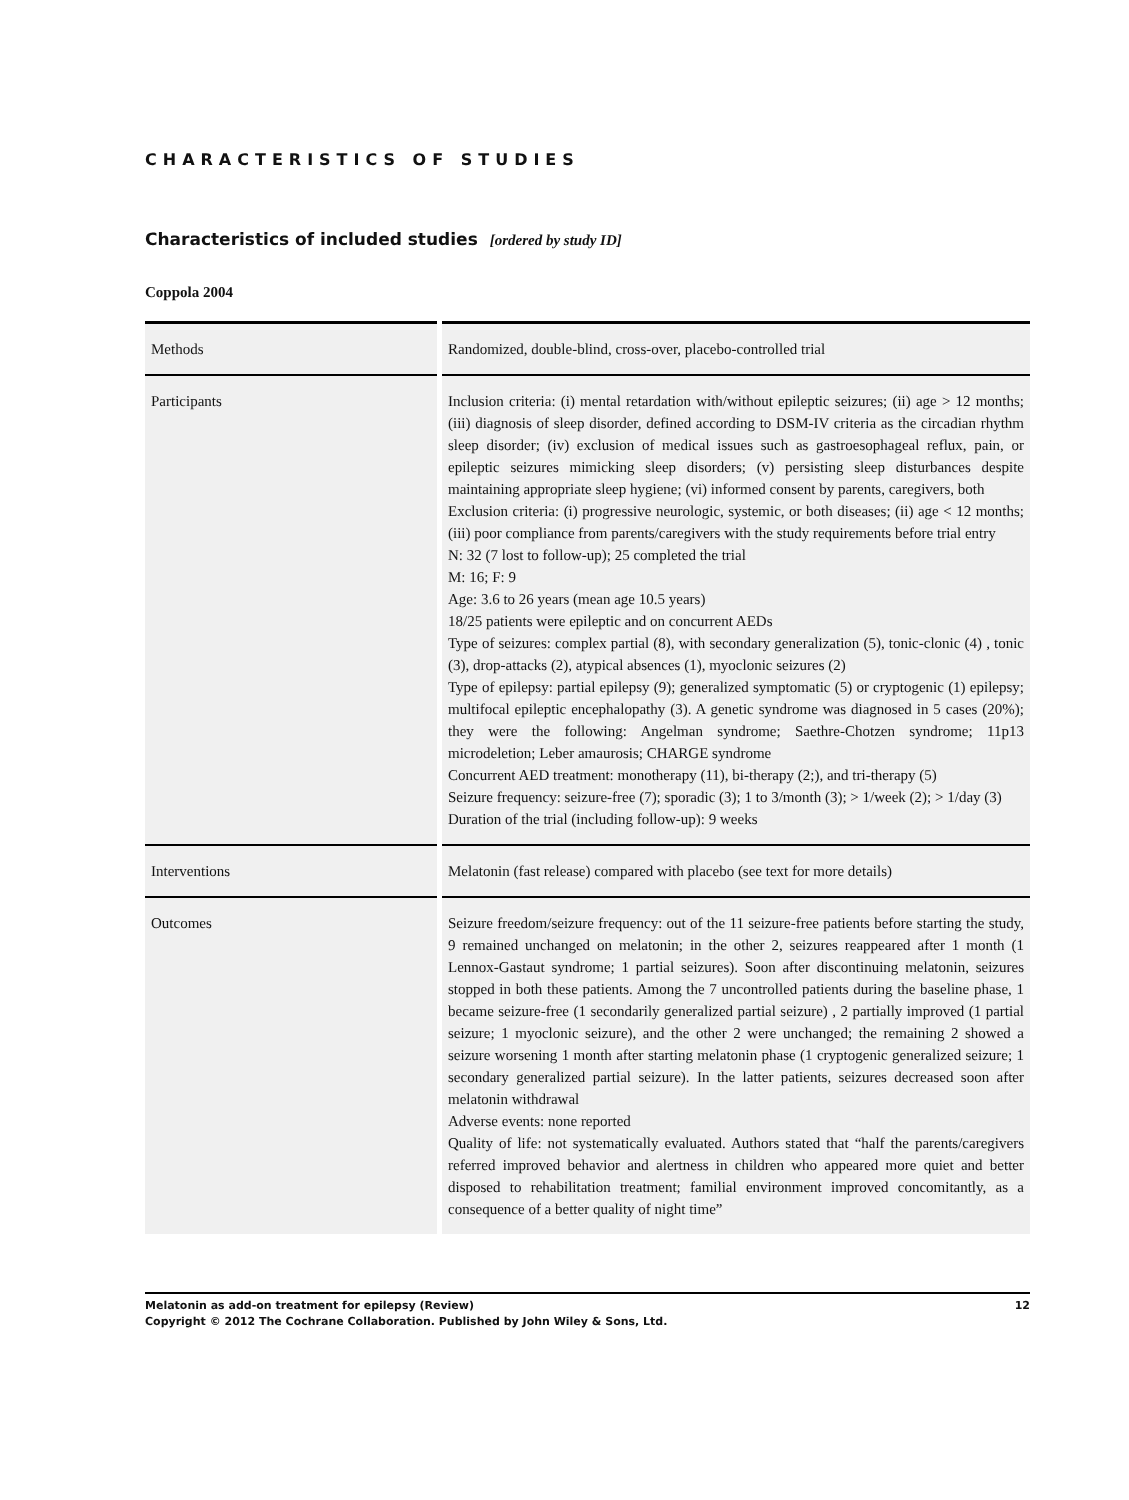CHARACTERISTICS OF STUDIES
Characteristics of included studies [ordered by study ID]
Coppola 2004
| Methods | Randomized, double-blind, cross-over, placebo-controlled trial |
| Participants | Inclusion criteria: (i) mental retardation with/without epileptic seizures; (ii) age > 12 months; (iii) diagnosis of sleep disorder, defined according to DSM-IV criteria as the circadian rhythm sleep disorder; (iv) exclusion of medical issues such as gastroesophageal reflux, pain, or epileptic seizures mimicking sleep disorders; (v) persisting sleep disturbances despite maintaining appropriate sleep hygiene; (vi) informed consent by parents, caregivers, both Exclusion criteria: (i) progressive neurologic, systemic, or both diseases; (ii) age < 12 months; (iii) poor compliance from parents/caregivers with the study requirements before trial entry N: 32 (7 lost to follow-up); 25 completed the trial M: 16; F: 9 Age: 3.6 to 26 years (mean age 10.5 years) 18/25 patients were epileptic and on concurrent AEDs Type of seizures: complex partial (8), with secondary generalization (5), tonic-clonic (4) , tonic (3), drop-attacks (2), atypical absences (1), myoclonic seizures (2) Type of epilepsy: partial epilepsy (9); generalized symptomatic (5) or cryptogenic (1) epilepsy; multifocal epileptic encephalopathy (3). A genetic syndrome was diagnosed in 5 cases (20%); they were the following: Angelman syndrome; Saethre-Chotzen syndrome; 11p13 microdeletion; Leber amaurosis; CHARGE syndrome Concurrent AED treatment: monotherapy (11), bi-therapy (2;), and tri-therapy (5) Seizure frequency: seizure-free (7); sporadic (3); 1 to 3/month (3); > 1/week (2); > 1/day (3) Duration of the trial (including follow-up): 9 weeks |
| Interventions | Melatonin (fast release) compared with placebo (see text for more details) |
| Outcomes | Seizure freedom/seizure frequency: out of the 11 seizure-free patients before starting the study, 9 remained unchanged on melatonin; in the other 2, seizures reappeared after 1 month (1 Lennox-Gastaut syndrome; 1 partial seizures). Soon after discontinuing melatonin, seizures stopped in both these patients. Among the 7 uncontrolled patients during the baseline phase, 1 became seizure-free (1 secondarily generalized partial seizure) , 2 partially improved (1 partial seizure; 1 myoclonic seizure), and the other 2 were unchanged; the remaining 2 showed a seizure worsening 1 month after starting melatonin phase (1 cryptogenic generalized seizure; 1 secondary generalized partial seizure). In the latter patients, seizures decreased soon after melatonin withdrawal Adverse events: none reported Quality of life: not systematically evaluated. Authors stated that “half the parents/caregivers referred improved behavior and alertness in children who appeared more quiet and better disposed to rehabilitation treatment; familial environment improved concomitantly, as a consequence of a better quality of night time” |
Melatonin as add-on treatment for epilepsy (Review) 12
Copyright © 2012 The Cochrane Collaboration. Published by John Wiley & Sons, Ltd.